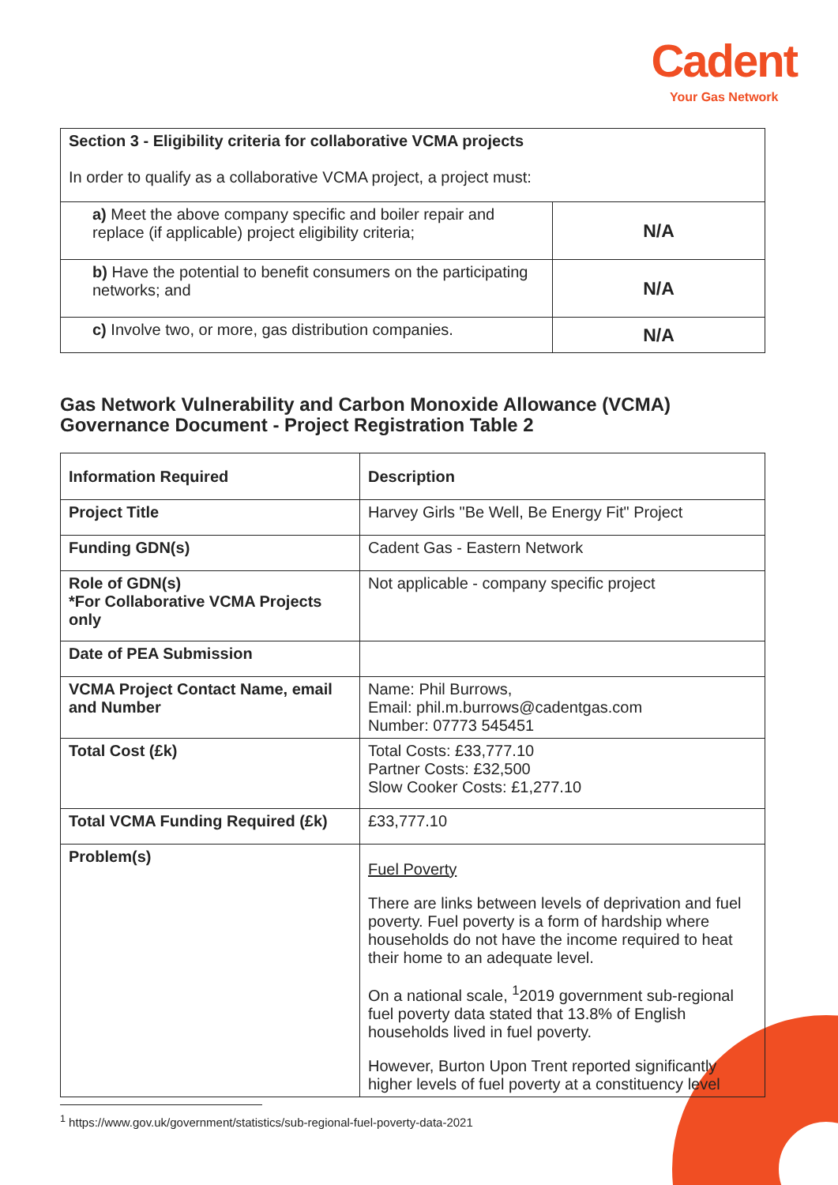Cadent
Your Gas Network
| Section 3 - Eligibility criteria for collaborative VCMA projects In order to qualify as a collaborative VCMA project, a project must: | |
| a) Meet the above company specific and boiler repair and replace (if applicable) project eligibility criteria; | N/A |
| b) Have the potential to benefit consumers on the participating networks; and | N/A |
| c) Involve two, or more, gas distribution companies. | N/A |
Gas Network Vulnerability and Carbon Monoxide Allowance (VCMA) Governance Document - Project Registration Table 2
| Information Required | Description |
| --- | --- |
| Project Title | Harvey Girls "Be Well, Be Energy Fit" Project |
| Funding GDN(s) | Cadent Gas - Eastern Network |
| Role of GDN(s) *For Collaborative VCMA Projects only | Not applicable - company specific project |
| Date of PEA Submission | |
| VCMA Project Contact Name, email and Number | Name: Phil Burrows, Email: phil.m.burrows@cadentgas.com Number: 07773 545451 |
| Total Cost (£k) | Total Costs: £33,777.10 Partner Costs: £32,500 Slow Cooker Costs: £1,277.10 |
| Total VCMA Funding Required (£k) | £33,777.10 |
| Problem(s) | Fuel Poverty There are links between levels of deprivation and fuel poverty. Fuel poverty is a form of hardship where households do not have the income required to heat their home to an adequate level. On a national scale, <sup>1</sup>2019 government sub-regional fuel poverty data stated that 13.8% of English households lived in fuel poverty. However, Burton Upon Trent reported significantly higher levels of fuel poverty at a constituency level |
<sup>1</sup> https://www.gov.uk/government/statistics/sub-regional-fuel-poverty-data-2021